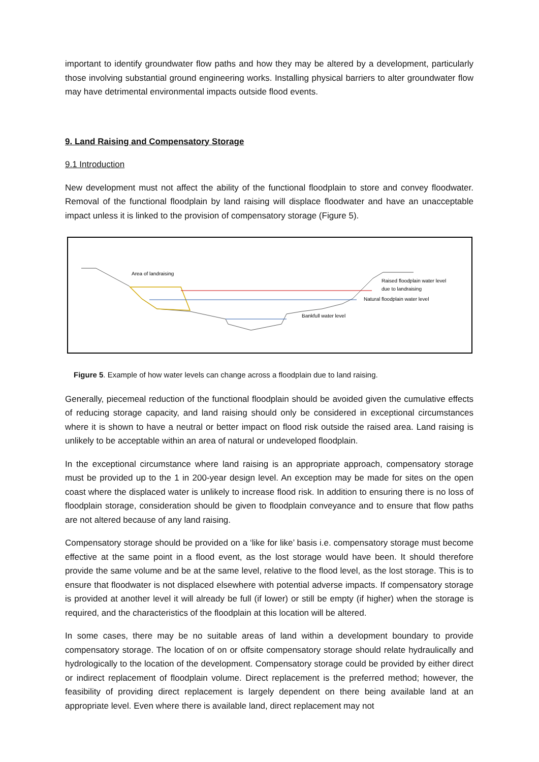important to identify groundwater flow paths and how they may be altered by a development, particularly those involving substantial ground engineering works. Installing physical barriers to alter groundwater flow may have detrimental environmental impacts outside flood events.
9. Land Raising and Compensatory Storage
9.1 Introduction
New development must not affect the ability of the functional floodplain to store and convey floodwater. Removal of the functional floodplain by land raising will displace floodwater and have an unacceptable impact unless it is linked to the provision of compensatory storage (Figure 5).
Area of landraising
Raised floodplain water level
due to landraising
Natural floodplain water level
Bankfull water level
Figure 5. Example of how water levels can change across a floodplain due to land raising.
Generally, piecemeal reduction of the functional floodplain should be avoided given the cumulative effects of reducing storage capacity, and land raising should only be considered in exceptional circumstances where it is shown to have a neutral or better impact on flood risk outside the raised area. Land raising is unlikely to be acceptable within an area of natural or undeveloped floodplain.
In the exceptional circumstance where land raising is an appropriate approach, compensatory storage must be provided up to the 1 in 200-year design level. An exception may be made for sites on the open coast where the displaced water is unlikely to increase flood risk. In addition to ensuring there is no loss of floodplain storage, consideration should be given to floodplain conveyance and to ensure that flow paths are not altered because of any land raising.
Compensatory storage should be provided on a ‘like for like’ basis i.e. compensatory storage must become effective at the same point in a flood event, as the lost storage would have been. It should therefore provide the same volume and be at the same level, relative to the flood level, as the lost storage. This is to ensure that floodwater is not displaced elsewhere with potential adverse impacts. If compensatory storage is provided at another level it will already be full (if lower) or still be empty (if higher) when the storage is required, and the characteristics of the floodplain at this location will be altered.
In some cases, there may be no suitable areas of land within a development boundary to provide compensatory storage. The location of on or offsite compensatory storage should relate hydraulically and hydrologically to the location of the development. Compensatory storage could be provided by either direct or indirect replacement of floodplain volume. Direct replacement is the preferred method; however, the feasibility of providing direct replacement is largely dependent on there being available land at an appropriate level. Even where there is available land, direct replacement may not